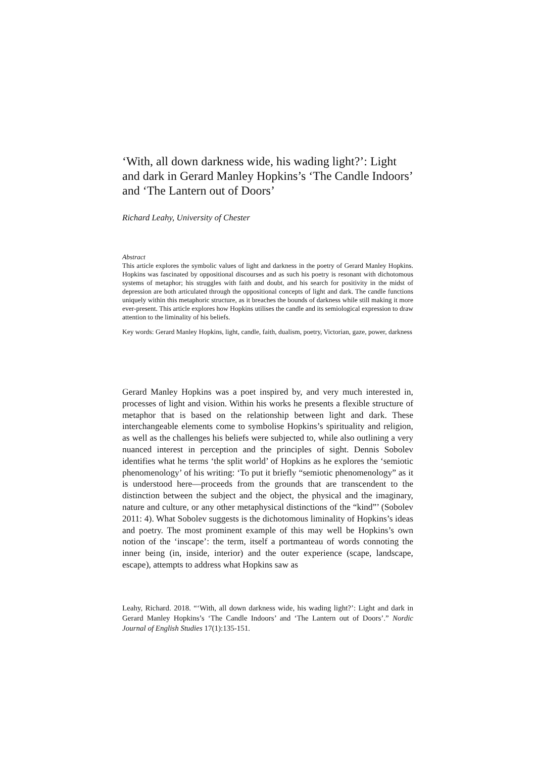‘With, all down darkness wide, his wading light?’: Light and dark in Gerard Manley Hopkins’s ‘The Candle Indoors’ and ‘The Lantern out of Doors’
Richard Leahy, University of Chester
Abstract
This article explores the symbolic values of light and darkness in the poetry of Gerard Manley Hopkins. Hopkins was fascinated by oppositional discourses and as such his poetry is resonant with dichotomous systems of metaphor; his struggles with faith and doubt, and his search for positivity in the midst of depression are both articulated through the oppositional concepts of light and dark. The candle functions uniquely within this metaphoric structure, as it breaches the bounds of darkness while still making it more ever-present. This article explores how Hopkins utilises the candle and its semiological expression to draw attention to the liminality of his beliefs.
Key words: Gerard Manley Hopkins, light, candle, faith, dualism, poetry, Victorian, gaze, power, darkness
Gerard Manley Hopkins was a poet inspired by, and very much interested in, processes of light and vision. Within his works he presents a flexible structure of metaphor that is based on the relationship between light and dark. These interchangeable elements come to symbolise Hopkins’s spirituality and religion, as well as the challenges his beliefs were subjected to, while also outlining a very nuanced interest in perception and the principles of sight. Dennis Sobolev identifies what he terms ‘the split world’ of Hopkins as he explores the ‘semiotic phenomenology’ of his writing: ‘To put it briefly “semiotic phenomenology” as it is understood here—proceeds from the grounds that are transcendent to the distinction between the subject and the object, the physical and the imaginary, nature and culture, or any other metaphysical distinctions of the “kind”’ (Sobolev 2011: 4). What Sobolev suggests is the dichotomous liminality of Hopkins’s ideas and poetry. The most prominent example of this may well be Hopkins’s own notion of the ‘inscape’: the term, itself a portmanteau of words connoting the inner being (in, inside, interior) and the outer experience (scape, landscape, escape), attempts to address what Hopkins saw as
Leahy, Richard. 2018. “‘With, all down darkness wide, his wading light?’: Light and dark in Gerard Manley Hopkins’s ‘The Candle Indoors’ and ‘The Lantern out of Doors’.” Nordic Journal of English Studies 17(1):135-151.